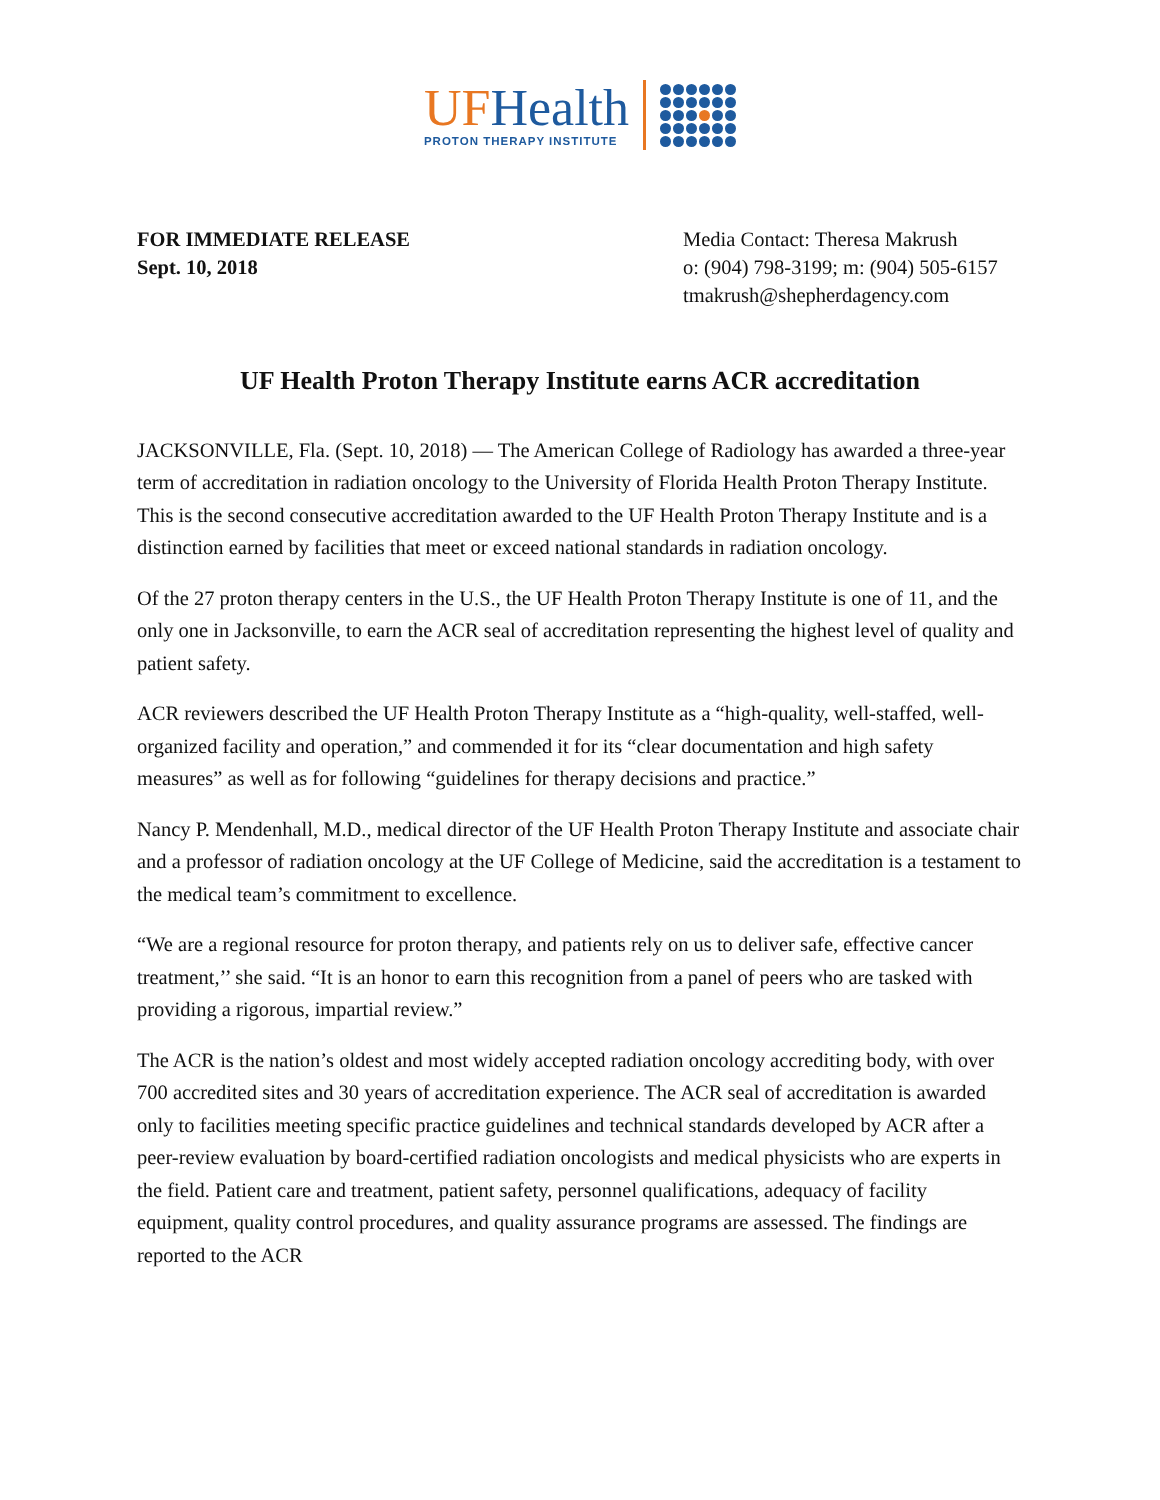UF Health
PROTON THERAPY INSTITUTE
FOR IMMEDIATE RELEASE
Sept. 10, 2018
Media Contact: Theresa Makrush
o: (904) 798-3199; m: (904) 505-6157
tmakrush@shepherdagency.com
UF Health Proton Therapy Institute earns ACR accreditation
JACKSONVILLE, Fla. (Sept. 10, 2018) — The American College of Radiology has awarded a three-year term of accreditation in radiation oncology to the University of Florida Health Proton Therapy Institute. This is the second consecutive accreditation awarded to the UF Health Proton Therapy Institute and is a distinction earned by facilities that meet or exceed national standards in radiation oncology.
Of the 27 proton therapy centers in the U.S., the UF Health Proton Therapy Institute is one of 11, and the only one in Jacksonville, to earn the ACR seal of accreditation representing the highest level of quality and patient safety.
ACR reviewers described the UF Health Proton Therapy Institute as a “high-quality, well-staffed, well-organized facility and operation,” and commended it for its “clear documentation and high safety measures” as well as for following “guidelines for therapy decisions and practice.”
Nancy P. Mendenhall, M.D., medical director of the UF Health Proton Therapy Institute and associate chair and a professor of radiation oncology at the UF College of Medicine, said the accreditation is a testament to the medical team’s commitment to excellence.
“We are a regional resource for proton therapy, and patients rely on us to deliver safe, effective cancer treatment,’’ she said. “It is an honor to earn this recognition from a panel of peers who are tasked with providing a rigorous, impartial review.”
The ACR is the nation’s oldest and most widely accepted radiation oncology accrediting body, with over 700 accredited sites and 30 years of accreditation experience. The ACR seal of accreditation is awarded only to facilities meeting specific practice guidelines and technical standards developed by ACR after a peer-review evaluation by board-certified radiation oncologists and medical physicists who are experts in the field. Patient care and treatment, patient safety, personnel qualifications, adequacy of facility equipment, quality control procedures, and quality assurance programs are assessed. The findings are reported to the ACR